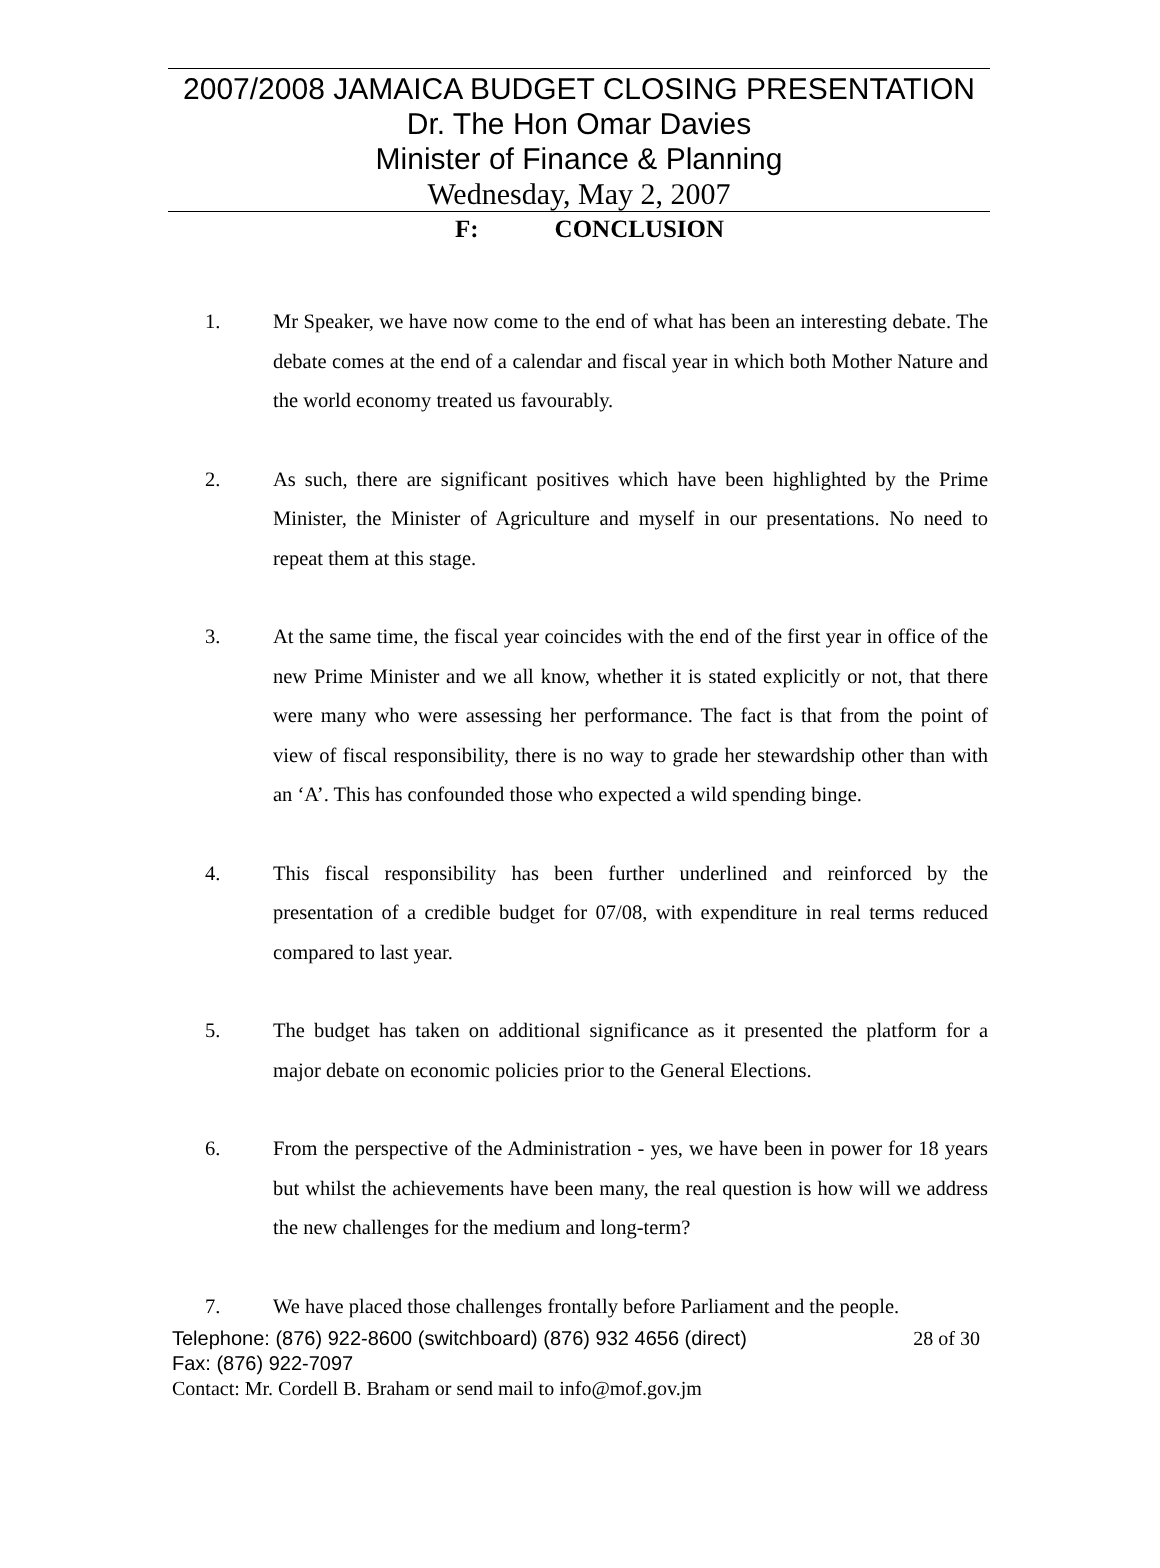2007/2008 JAMAICA BUDGET CLOSING PRESENTATION
Dr. The Hon Omar Davies
Minister of Finance & Planning
Wednesday, May 2, 2007
F: CONCLUSION
1. Mr Speaker, we have now come to the end of what has been an interesting debate. The debate comes at the end of a calendar and fiscal year in which both Mother Nature and the world economy treated us favourably.
2. As such, there are significant positives which have been highlighted by the Prime Minister, the Minister of Agriculture and myself in our presentations. No need to repeat them at this stage.
3. At the same time, the fiscal year coincides with the end of the first year in office of the new Prime Minister and we all know, whether it is stated explicitly or not, that there were many who were assessing her performance. The fact is that from the point of view of fiscal responsibility, there is no way to grade her stewardship other than with an ‘A’. This has confounded those who expected a wild spending binge.
4. This fiscal responsibility has been further underlined and reinforced by the presentation of a credible budget for 07/08, with expenditure in real terms reduced compared to last year.
5. The budget has taken on additional significance as it presented the platform for a major debate on economic policies prior to the General Elections.
6. From the perspective of the Administration - yes, we have been in power for 18 years but whilst the achievements have been many, the real question is how will we address the new challenges for the medium and long-term?
7. We have placed those challenges frontally before Parliament and the people.
Telephone: (876) 922-8600 (switchboard) (876) 932 4656 (direct) 28 of 30
Fax: (876) 922-7097
Contact: Mr. Cordell B. Braham or send mail to info@mof.gov.jm